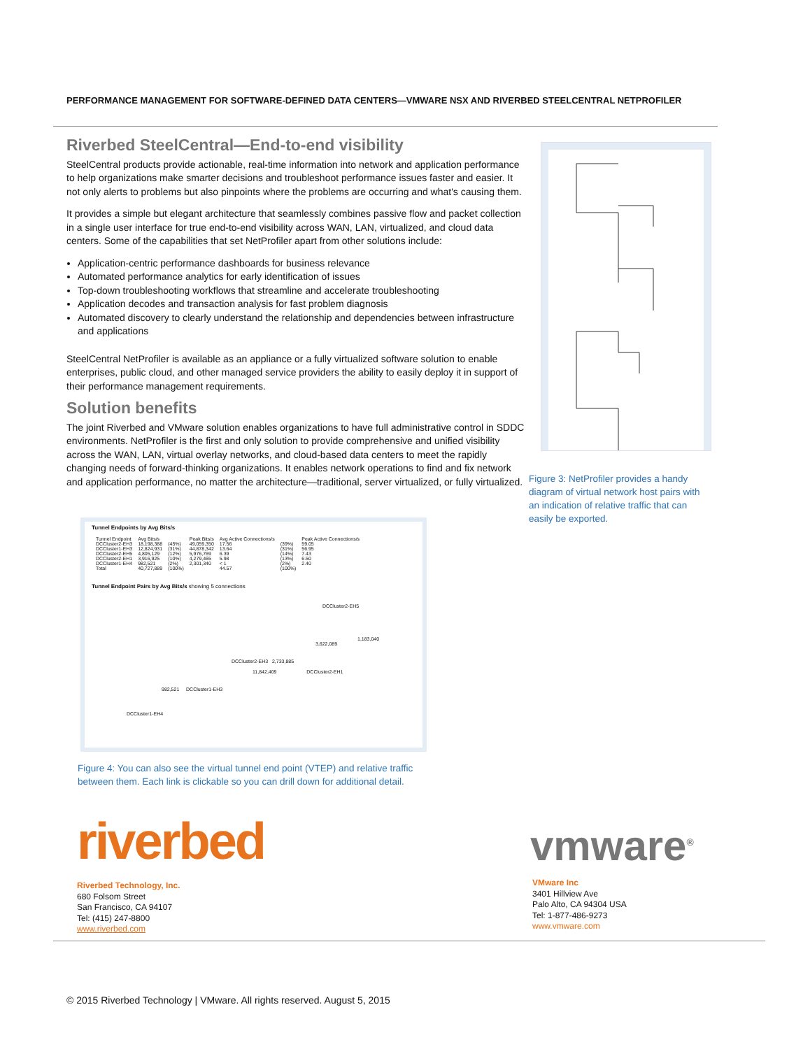PERFORMANCE MANAGEMENT FOR SOFTWARE-DEFINED DATA CENTERS—VMWARE NSX AND RIVERBED STEELCENTRAL NETPROFILER
Riverbed SteelCentral—End-to-end visibility
SteelCentral products provide actionable, real-time information into network and application performance to help organizations make smarter decisions and troubleshoot performance issues faster and easier. It not only alerts to problems but also pinpoints where the problems are occurring and what's causing them.
It provides a simple but elegant architecture that seamlessly combines passive flow and packet collection in a single user interface for true end-to-end visibility across WAN, LAN, virtualized, and cloud data centers. Some of the capabilities that set NetProfiler apart from other solutions include:
Application-centric performance dashboards for business relevance
Automated performance analytics for early identification of issues
Top-down troubleshooting workflows that streamline and accelerate troubleshooting
Application decodes and transaction analysis for fast problem diagnosis
Automated discovery to clearly understand the relationship and dependencies between infrastructure and applications
SteelCentral NetProfiler is available as an appliance or a fully virtualized software solution to enable enterprises, public cloud, and other managed service providers the ability to easily deploy it in support of their performance management requirements.
Solution benefits
The joint Riverbed and VMware solution enables organizations to have full administrative control in SDDC environments. NetProfiler is the first and only solution to provide comprehensive and unified visibility across the WAN, LAN, virtual overlay networks, and cloud-based data centers to meet the rapidly changing needs of forward-thinking organizations. It enables network operations to find and fix network and application performance, no matter the architecture—traditional, server virtualized, or fully virtualized.
Figure 3: NetProfiler provides a handy diagram of virtual network host pairs with an indication of relative traffic that can easily be exported.
Tunnel Endpoints by Avg Bits/s
| Tunnel Endpoint | Avg Bits/s | | Peak Bits/s | Avg Active Connections/s | | Peak Active Connections/s |
| --- | --- | --- | --- | --- | --- | --- |
| DCCluster2-EH3 | 18,198,388 | (45%) | 49,059,350 | 17.56 | (39%) | 59.05 |
| DCCluster1-EH3 | 12,824,931 | (31%) | 44,878,342 | 13.64 | (31%) | 56.95 |
| DCCluster2-EH5 | 4,805,129 | (12%) | 5,976,769 | 6.39 | (14%) | 7.43 |
| DCCluster2-EH1 | 3,916,925 | (10%) | 4,279,465 | 5.98 | (13%) | 6.50 |
| DCCluster1-EH4 | 982,521 | (2%) | 2,301,340 | < 1 | (2%) | 2.40 |
| Total | 40,727,889 | (100%) | | 44.57 | (100%) | |
Tunnel Endpoint Pairs by Avg Bits/s showing 5 connections
DCCluster2-EH5
1,183,040
3,622,089
DCCluster2-EH3 2,733,885
11,842,409 DCCluster2-EH1
982,521 DCCluster1-EH3
DCCluster1-EH4
Figure 4: You can also see the virtual tunnel end point (VTEP) and relative traffic between them. Each link is clickable so you can drill down for additional detail.
riverbed
Riverbed Technology, Inc.
680 Folsom Street
San Francisco, CA 94107
Tel: (415) 247-8800
www.riverbed.com
vmware<sup>®</sup>
VMware Inc
3401 Hillview Ave
Palo Alto, CA 94304 USA
Tel: 1-877-486-9273
www.vmware.com
© 2015 Riverbed Technology | VMware. All rights reserved. August 5, 2015